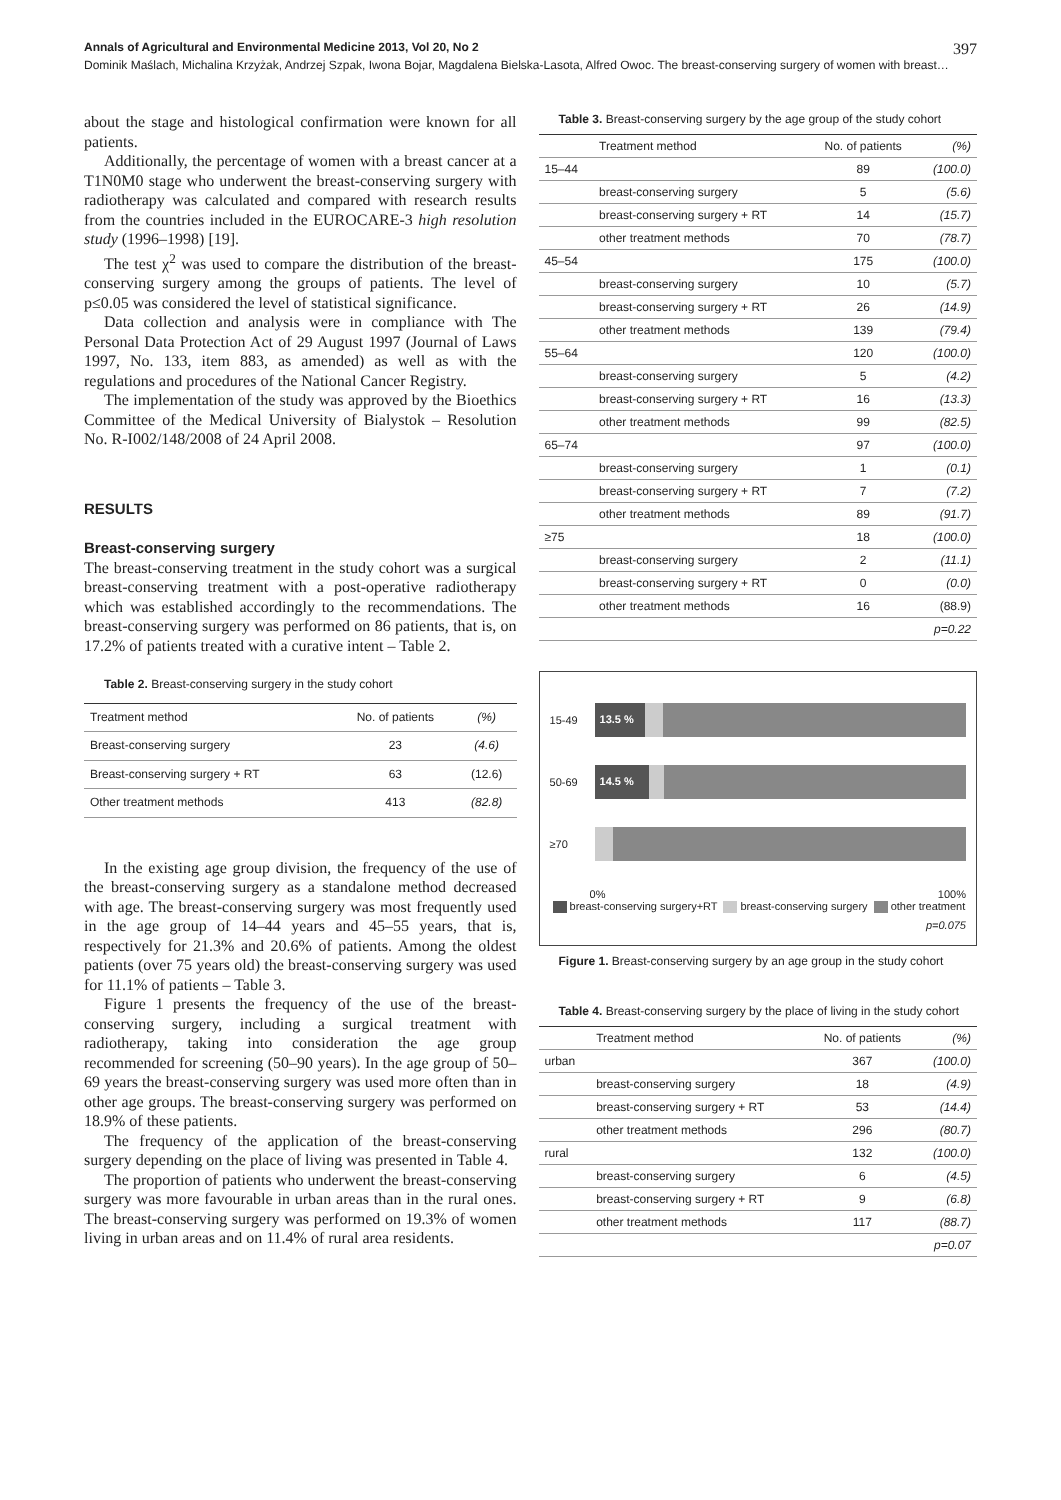Annals of Agricultural and Environmental Medicine 2013, Vol 20, No 2 397
Dominik Maślach, Michalina Krzyżak, Andrzej Szpak, Iwona Bojar, Magdalena Bielska-Lasota, Alfred Owoc. The breast-conserving surgery of women with breast…
about the stage and histological confirmation were known for all patients.
Additionally, the percentage of women with a breast cancer at a T1N0M0 stage who underwent the breast-conserving surgery with radiotherapy was calculated and compared with research results from the countries included in the EUROCARE-3 high resolution study (1996–1998) [19].
The test χ<sup>2</sup> was used to compare the distribution of the breast-conserving surgery among the groups of patients. The level of p≤0.05 was considered the level of statistical significance.
Data collection and analysis were in compliance with The Personal Data Protection Act of 29 August 1997 (Journal of Laws 1997, No. 133, item 883, as amended) as well as with the regulations and procedures of the National Cancer Registry.
The implementation of the study was approved by the Bioethics Committee of the Medical University of Bialystok – Resolution No. R-I002/148/2008 of 24 April 2008.
RESULTS
Breast-conserving surgery
The breast-conserving treatment in the study cohort was a surgical breast-conserving treatment with a post-operative radiotherapy which was established accordingly to the recommendations. The breast-conserving surgery was performed on 86 patients, that is, on 17.2% of patients treated with a curative intent – Table 2.
Table 2. Breast-conserving surgery in the study cohort
| Treatment method | No. of patients | (%) |
| --- | --- | --- |
| Breast-conserving surgery | 23 | (4.6) |
| Breast-conserving surgery + RT | 63 | (12.6) |
| Other treatment methods | 413 | (82.8) |
In the existing age group division, the frequency of the use of the breast-conserving surgery as a standalone method decreased with age. The breast-conserving surgery was most frequently used in the age group of 14–44 years and 45–55 years, that is, respectively for 21.3% and 20.6% of patients. Among the oldest patients (over 75 years old) the breast-conserving surgery was used for 11.1% of patients – Table 3.
Figure 1 presents the frequency of the use of the breast-conserving surgery, including a surgical treatment with radiotherapy, taking into consideration the age group recommended for screening (50–90 years). In the age group of 50–69 years the breast-conserving surgery was used more often than in other age groups. The breast-conserving surgery was performed on 18.9% of these patients.
The frequency of the application of the breast-conserving surgery depending on the place of living was presented in Table 4.
The proportion of patients who underwent the breast-conserving surgery was more favourable in urban areas than in the rural ones. The breast-conserving surgery was performed on 19.3% of women living in urban areas and on 11.4% of rural area residents.
Table 3. Breast-conserving surgery by the age group of the study cohort
| | Treatment method | No. of patients | (%) |
| --- | --- | --- | --- |
| 15–44 | | 89 | (100.0) |
| | breast-conserving surgery | 5 | (5.6) |
| | breast-conserving surgery + RT | 14 | (15.7) |
| | other treatment methods | 70 | (78.7) |
| 45–54 | | 175 | (100.0) |
| | breast-conserving surgery | 10 | (5.7) |
| | breast-conserving surgery + RT | 26 | (14.9) |
| | other treatment methods | 139 | (79.4) |
| 55–64 | | 120 | (100.0) |
| | breast-conserving surgery | 5 | (4.2) |
| | breast-conserving surgery + RT | 16 | (13.3) |
| | other treatment methods | 99 | (82.5) |
| 65–74 | | 97 | (100.0) |
| | breast-conserving surgery | 1 | (0.1) |
| | breast-conserving surgery + RT | 7 | (7.2) |
| | other treatment methods | 89 | (91.7) |
| ≥75 | | 18 | (100.0) |
| | breast-conserving surgery | 2 | (11.1) |
| | breast-conserving surgery + RT | 0 | (0.0) |
| | other treatment methods | 16 | (88.9) |
| | | | p=0.22 |
15-49
13.5 %
50-69
14.5 %
≥70
0% 100%
breast-conserving surgery+RT breast-conserving surgery other treatment
p=0.075
Figure 1. Breast-conserving surgery by an age group in the study cohort
Table 4. Breast-conserving surgery by the place of living in the study cohort
| | Treatment method | No. of patients | (%) |
| --- | --- | --- | --- |
| urban | | 367 | (100.0) |
| | breast-conserving surgery | 18 | (4.9) |
| | breast-conserving surgery + RT | 53 | (14.4) |
| | other treatment methods | 296 | (80.7) |
| rural | | 132 | (100.0) |
| | breast-conserving surgery | 6 | (4.5) |
| | breast-conserving surgery + RT | 9 | (6.8) |
| | other treatment methods | 117 | (88.7) |
| | | | p=0.07 |